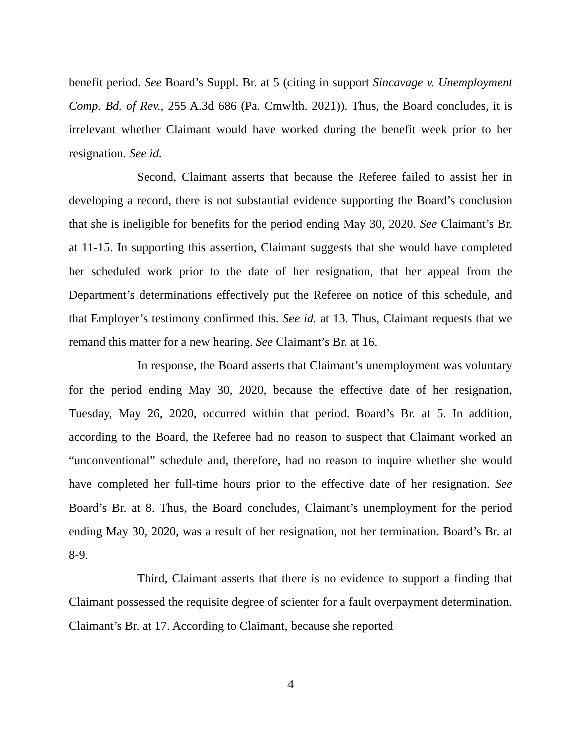benefit period. See Board’s Suppl. Br. at 5 (citing in support Sincavage v. Unemployment Comp. Bd. of Rev., 255 A.3d 686 (Pa. Cmwlth. 2021)). Thus, the Board concludes, it is irrelevant whether Claimant would have worked during the benefit week prior to her resignation. See id.
Second, Claimant asserts that because the Referee failed to assist her in developing a record, there is not substantial evidence supporting the Board’s conclusion that she is ineligible for benefits for the period ending May 30, 2020. See Claimant’s Br. at 11-15. In supporting this assertion, Claimant suggests that she would have completed her scheduled work prior to the date of her resignation, that her appeal from the Department’s determinations effectively put the Referee on notice of this schedule, and that Employer’s testimony confirmed this. See id. at 13. Thus, Claimant requests that we remand this matter for a new hearing. See Claimant’s Br. at 16.
In response, the Board asserts that Claimant’s unemployment was voluntary for the period ending May 30, 2020, because the effective date of her resignation, Tuesday, May 26, 2020, occurred within that period. Board’s Br. at 5. In addition, according to the Board, the Referee had no reason to suspect that Claimant worked an “unconventional” schedule and, therefore, had no reason to inquire whether she would have completed her full-time hours prior to the effective date of her resignation. See Board’s Br. at 8. Thus, the Board concludes, Claimant’s unemployment for the period ending May 30, 2020, was a result of her resignation, not her termination. Board’s Br. at 8-9.
Third, Claimant asserts that there is no evidence to support a finding that Claimant possessed the requisite degree of scienter for a fault overpayment determination. Claimant’s Br. at 17. According to Claimant, because she reported
4